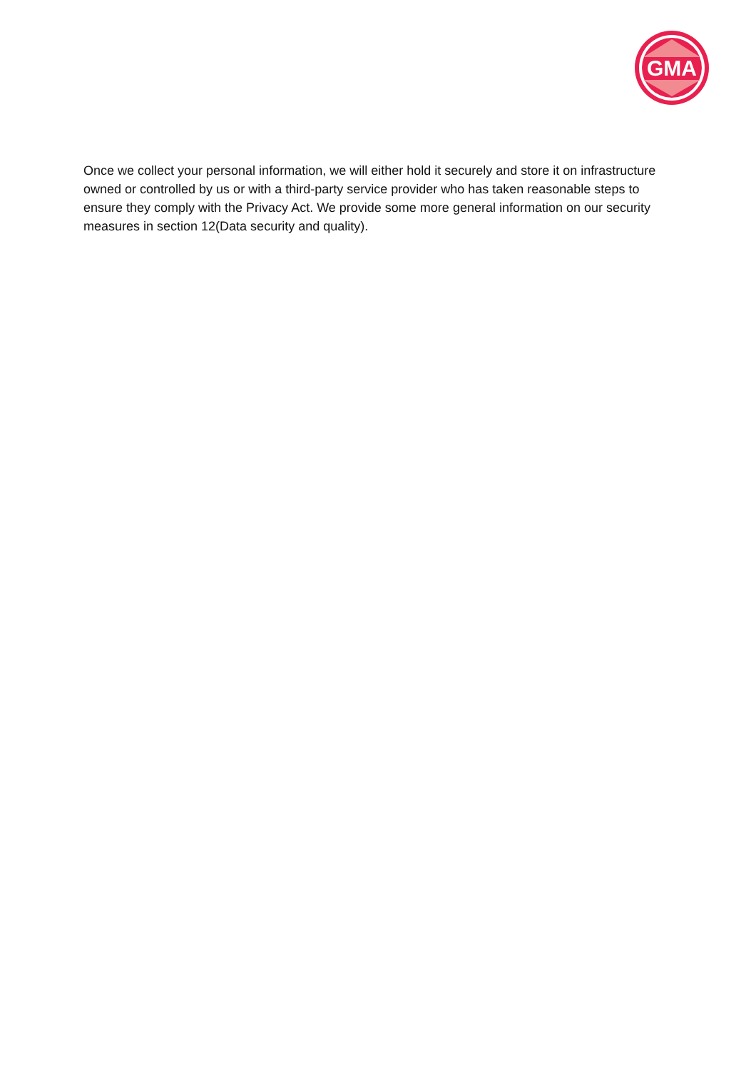GMA
Once we collect your personal information, we will either hold it securely and store it on infrastructure owned or controlled by us or with a third-party service provider who has taken reasonable steps to ensure they comply with the Privacy Act. We provide some more general information on our security measures in section 12(Data security and quality).